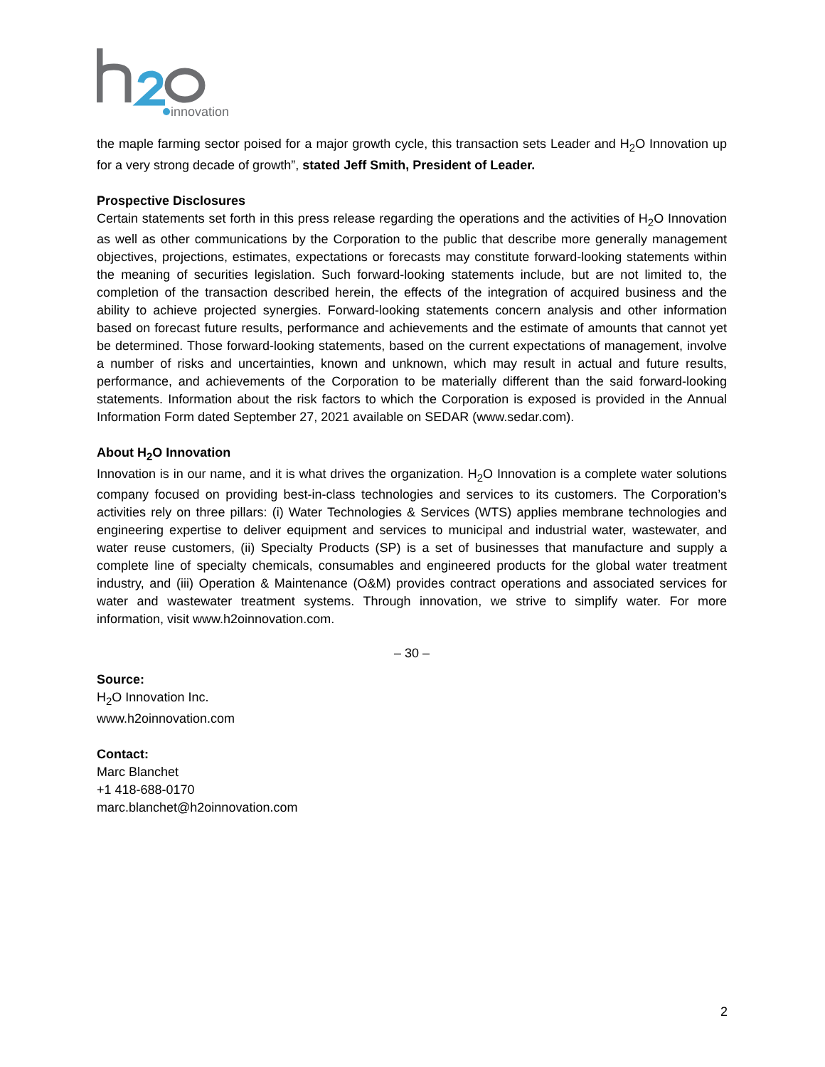innovation
the maple farming sector poised for a major growth cycle, this transaction sets Leader and H<sub>2</sub>O Innovation up for a very strong decade of growth”, stated Jeff Smith, President of Leader.
Prospective Disclosures
Certain statements set forth in this press release regarding the operations and the activities of H<sub>2</sub>O Innovation as well as other communications by the Corporation to the public that describe more generally management objectives, projections, estimates, expectations or forecasts may constitute forward-looking statements within the meaning of securities legislation. Such forward-looking statements include, but are not limited to, the completion of the transaction described herein, the effects of the integration of acquired business and the ability to achieve projected synergies. Forward-looking statements concern analysis and other information based on forecast future results, performance and achievements and the estimate of amounts that cannot yet be determined. Those forward-looking statements, based on the current expectations of management, involve a number of risks and uncertainties, known and unknown, which may result in actual and future results, performance, and achievements of the Corporation to be materially different than the said forward-looking statements. Information about the risk factors to which the Corporation is exposed is provided in the Annual Information Form dated September 27, 2021 available on SEDAR (www.sedar.com).
About H<sub>2</sub>O Innovation
Innovation is in our name, and it is what drives the organization. H<sub>2</sub>O Innovation is a complete water solutions company focused on providing best-in-class technologies and services to its customers. The Corporation’s activities rely on three pillars: (i) Water Technologies & Services (WTS) applies membrane technologies and engineering expertise to deliver equipment and services to municipal and industrial water, wastewater, and water reuse customers, (ii) Specialty Products (SP) is a set of businesses that manufacture and supply a complete line of specialty chemicals, consumables and engineered products for the global water treatment industry, and (iii) Operation & Maintenance (O&M) provides contract operations and associated services for water and wastewater treatment systems. Through innovation, we strive to simplify water. For more information, visit www.h2oinnovation.com.
– 30 –
Source:
H<sub>2</sub>O Innovation Inc.
www.h2oinnovation.com
Contact:
Marc Blanchet
+1 418-688-0170
marc.blanchet@h2oinnovation.com
2